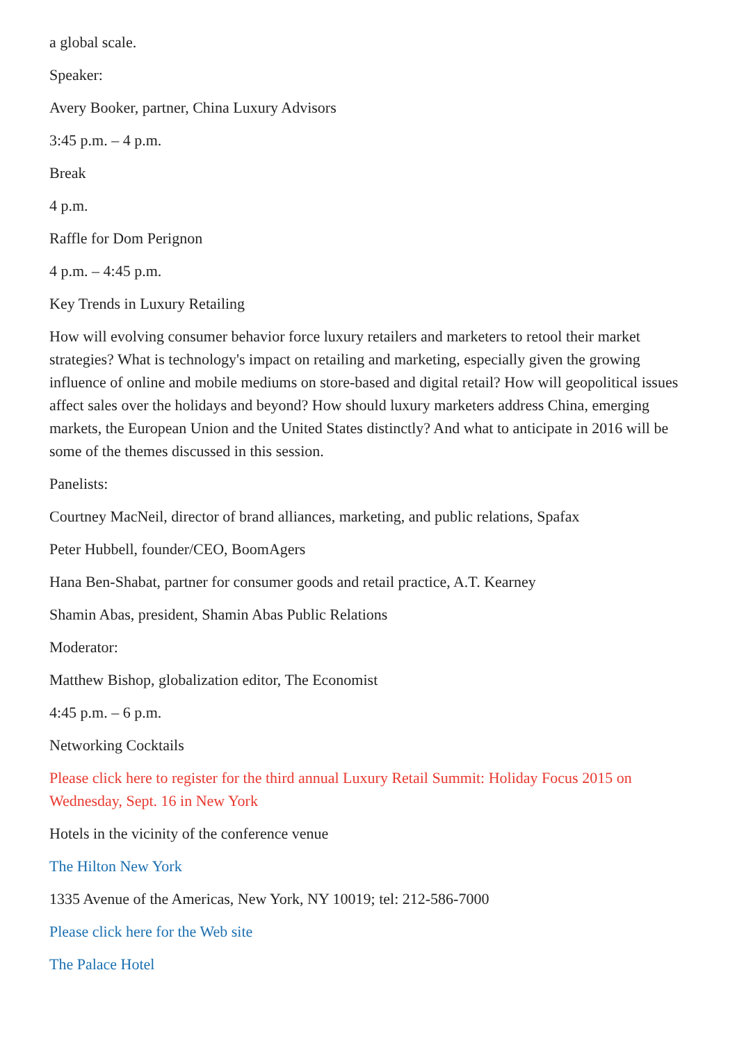a global scale.
Speaker:
Avery Booker, partner, China Luxury Advisors
3:45 p.m. – 4 p.m.
Break
4 p.m.
Raffle for Dom Perignon
4 p.m. – 4:45 p.m.
Key Trends in Luxury Retailing
How will evolving consumer behavior force luxury retailers and marketers to retool their market strategies? What is technology's impact on retailing and marketing, especially given the growing influence of online and mobile mediums on store-based and digital retail? How will geopolitical issues affect sales over the holidays and beyond? How should luxury marketers address China, emerging markets, the European Union and the United States distinctly? And what to anticipate in 2016 will be some of the themes discussed in this session.
Panelists:
Courtney MacNeil, director of brand alliances, marketing, and public relations, Spafax
Peter Hubbell, founder/CEO, BoomAgers
Hana Ben-Shabat, partner for consumer goods and retail practice, A.T. Kearney
Shamin Abas, president, Shamin Abas Public Relations
Moderator:
Matthew Bishop, globalization editor, The Economist
4:45 p.m. – 6 p.m.
Networking Cocktails
Please click here to register for the third annual Luxury Retail Summit: Holiday Focus 2015 on Wednesday, Sept. 16 in New York
Hotels in the vicinity of the conference venue
The Hilton New York
1335 Avenue of the Americas, New York, NY 10019; tel: 212-586-7000
Please click here for the Web site
The Palace Hotel